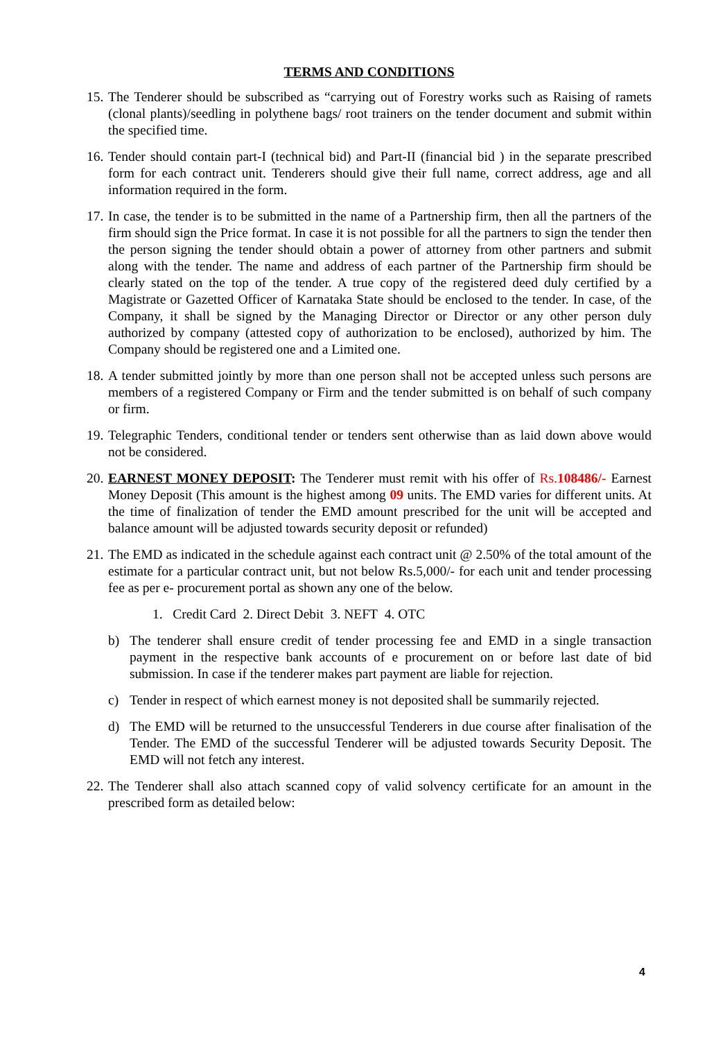TERMS AND CONDITIONS
15. The Tenderer should be subscribed as “carrying out of Forestry works such as Raising of ramets (clonal plants)/seedling in polythene bags/ root trainers on the tender document and submit within the specified time.
16. Tender should contain part-I (technical bid) and Part-II (financial bid ) in the separate prescribed form for each contract unit. Tenderers should give their full name, correct address, age and all information required in the form.
17. In case, the tender is to be submitted in the name of a Partnership firm, then all the partners of the firm should sign the Price format. In case it is not possible for all the partners to sign the tender then the person signing the tender should obtain a power of attorney from other partners and submit along with the tender. The name and address of each partner of the Partnership firm should be clearly stated on the top of the tender. A true copy of the registered deed duly certified by a Magistrate or Gazetted Officer of Karnataka State should be enclosed to the tender. In case, of the Company, it shall be signed by the Managing Director or Director or any other person duly authorized by company (attested copy of authorization to be enclosed), authorized by him. The Company should be registered one and a Limited one.
18. A tender submitted jointly by more than one person shall not be accepted unless such persons are members of a registered Company or Firm and the tender submitted is on behalf of such company or firm.
19. Telegraphic Tenders, conditional tender or tenders sent otherwise than as laid down above would not be considered.
20. EARNEST MONEY DEPOSIT: The Tenderer must remit with his offer of Rs.108486/- Earnest Money Deposit (This amount is the highest among 09 units. The EMD varies for different units. At the time of finalization of tender the EMD amount prescribed for the unit will be accepted and balance amount will be adjusted towards security deposit or refunded)
21. The EMD as indicated in the schedule against each contract unit @ 2.50% of the total amount of the estimate for a particular contract unit, but not below Rs.5,000/- for each unit and tender processing fee as per e- procurement portal as shown any one of the below.
1. Credit Card 2. Direct Debit 3. NEFT 4. OTC
b) The tenderer shall ensure credit of tender processing fee and EMD in a single transaction payment in the respective bank accounts of e procurement on or before last date of bid submission. In case if the tenderer makes part payment are liable for rejection.
c) Tender in respect of which earnest money is not deposited shall be summarily rejected.
d) The EMD will be returned to the unsuccessful Tenderers in due course after finalisation of the Tender. The EMD of the successful Tenderer will be adjusted towards Security Deposit. The EMD will not fetch any interest.
22. The Tenderer shall also attach scanned copy of valid solvency certificate for an amount in the prescribed form as detailed below:
4